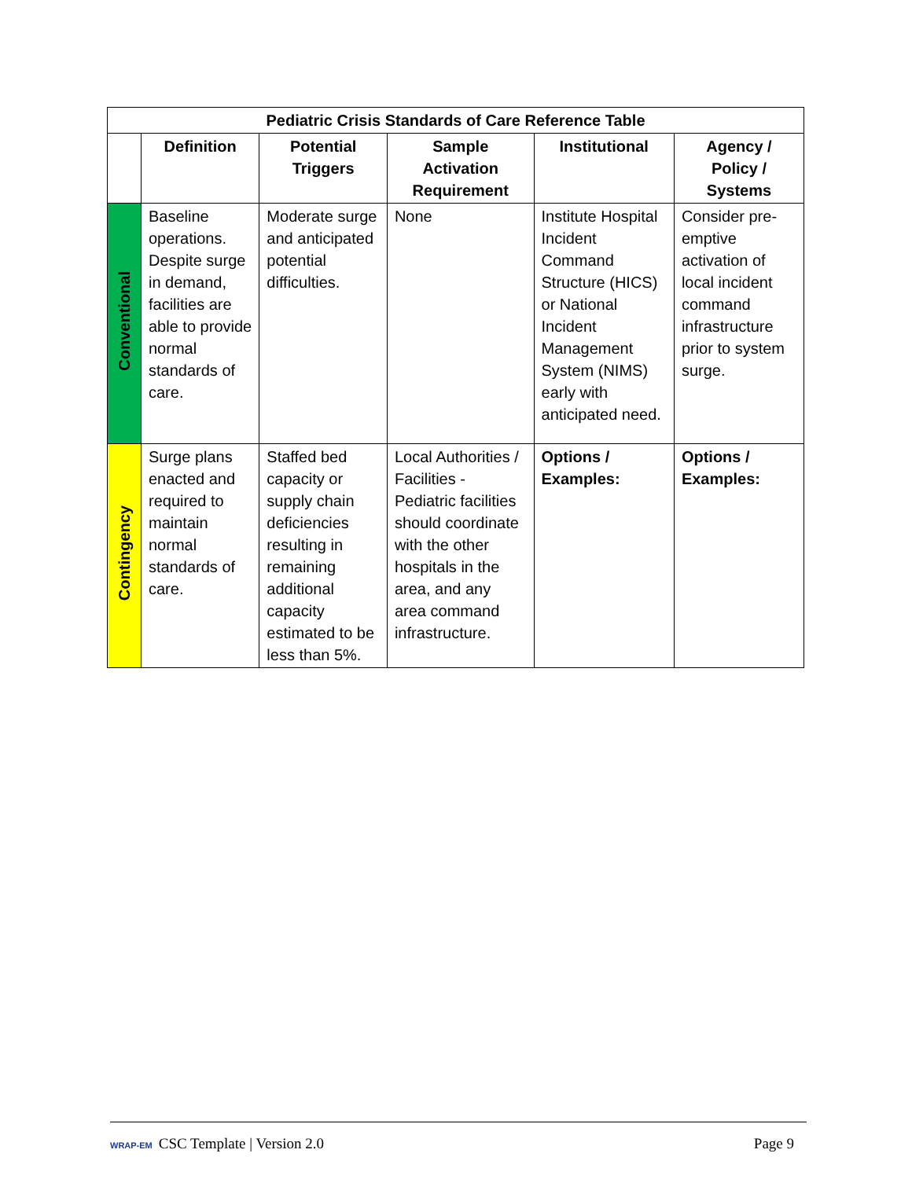| Pediatric Crisis Standards of Care Reference Table | | | | | |
| --- | --- | --- | --- | --- | --- |
| | Definition | Potential Triggers | Sample Activation Requirement | Institutional | Agency / Policy / Systems |
| Conventional | Baseline operations. Despite surge in demand, facilities are able to provide normal standards of care. | Moderate surge and anticipated potential difficulties. | None | Institute Hospital Incident Command Structure (HICS) or National Incident Management System (NIMS) early with anticipated need. | Consider pre-emptive activation of local incident command infrastructure prior to system surge. |
| Contingency | Surge plans enacted and required to maintain normal standards of care. | Staffed bed capacity or supply chain deficiencies resulting in remaining additional capacity estimated to be less than 5%. | Local Authorities / Facilities - Pediatric facilities should coordinate with the other hospitals in the area, and any area command infrastructure. | Options / Examples: | Options / Examples: |
WRAP-EM CSC Template | Version 2.0
Page 9